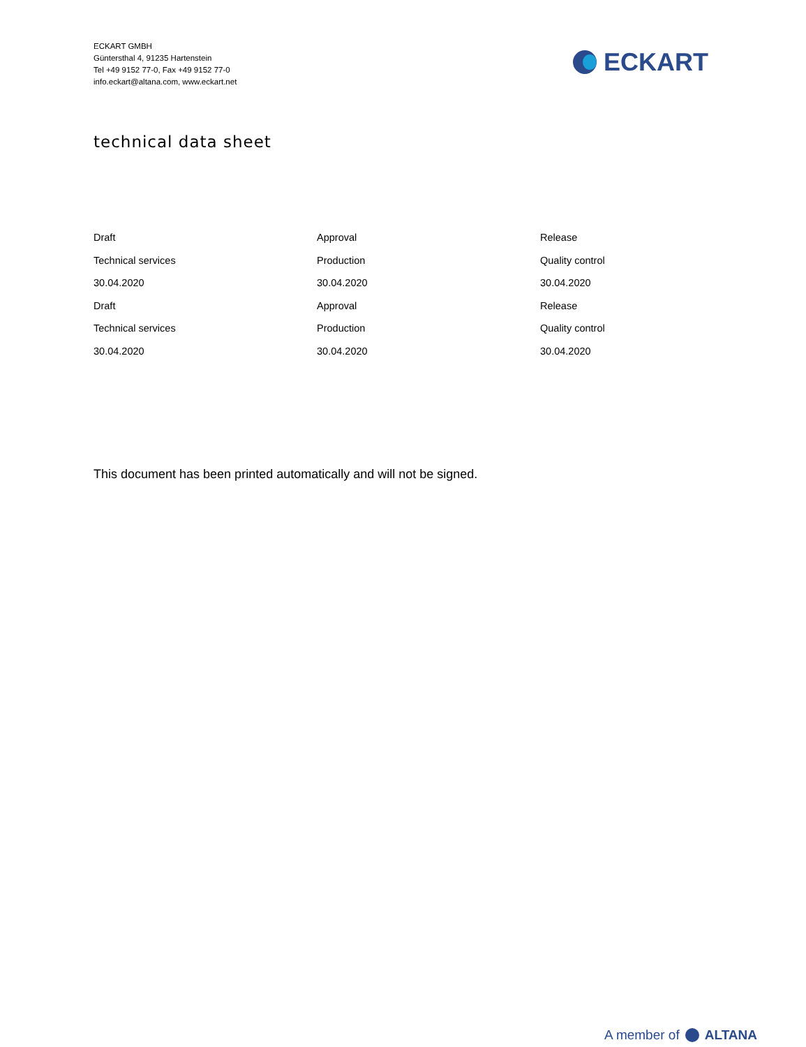ECKART GMBH
Güntersthal 4, 91235 Hartenstein
Tel +49 9152 77-0, Fax +49 9152 77-0
info.eckart@altana.com, www.eckart.net
ECKART
technical data sheet
| Draft | Approval | Release |
| Technical services | Production | Quality control |
| 30.04.2020 | 30.04.2020 | 30.04.2020 |
| Draft | Approval | Release |
| Technical services | Production | Quality control |
| 30.04.2020 | 30.04.2020 | 30.04.2020 |
This document has been printed automatically and will not be signed.
A member of ALTANA